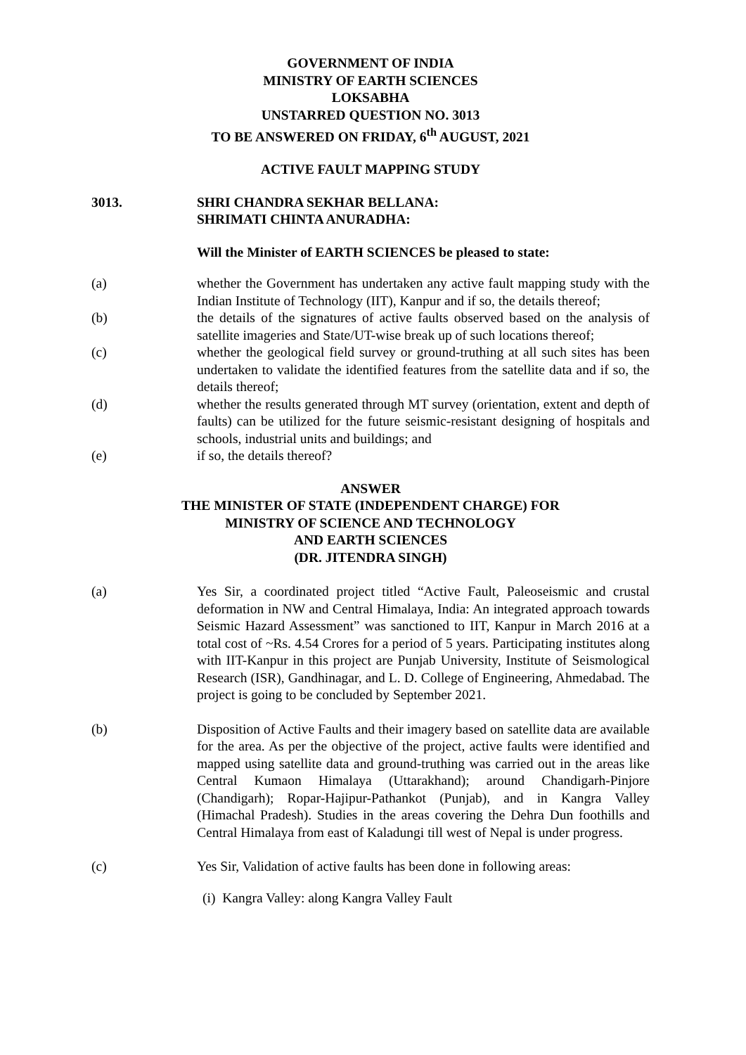GOVERNMENT OF INDIA
MINISTRY OF EARTH SCIENCES
LOKSABHA
UNSTARRED QUESTION NO. 3013
TO BE ANSWERED ON FRIDAY, 6<sup>th</sup> AUGUST, 2021
ACTIVE FAULT MAPPING STUDY
3013. SHRI CHANDRA SEKHAR BELLANA:
SHRIMATI CHINTA ANURADHA:
Will the Minister of EARTH SCIENCES be pleased to state:
(a) whether the Government has undertaken any active fault mapping study with the Indian Institute of Technology (IIT), Kanpur and if so, the details thereof;
(b) the details of the signatures of active faults observed based on the analysis of satellite imageries and State/UT-wise break up of such locations thereof;
(c) whether the geological field survey or ground-truthing at all such sites has been undertaken to validate the identified features from the satellite data and if so, the details thereof;
(d) whether the results generated through MT survey (orientation, extent and depth of faults) can be utilized for the future seismic-resistant designing of hospitals and schools, industrial units and buildings; and
(e) if so, the details thereof?
ANSWER
THE MINISTER OF STATE (INDEPENDENT CHARGE) FOR
MINISTRY OF SCIENCE AND TECHNOLOGY
AND EARTH SCIENCES
(DR. JITENDRA SINGH)
(a) Yes Sir, a coordinated project titled “Active Fault, Paleoseismic and crustal deformation in NW and Central Himalaya, India: An integrated approach towards Seismic Hazard Assessment” was sanctioned to IIT, Kanpur in March 2016 at a total cost of ~Rs. 4.54 Crores for a period of 5 years. Participating institutes along with IIT-Kanpur in this project are Punjab University, Institute of Seismological Research (ISR), Gandhinagar, and L. D. College of Engineering, Ahmedabad. The project is going to be concluded by September 2021.
(b) Disposition of Active Faults and their imagery based on satellite data are available for the area. As per the objective of the project, active faults were identified and mapped using satellite data and ground-truthing was carried out in the areas like Central Kumaon Himalaya (Uttarakhand); around Chandigarh-Pinjore (Chandigarh); Ropar-Hajipur-Pathankot (Punjab), and in Kangra Valley (Himachal Pradesh). Studies in the areas covering the Dehra Dun foothills and Central Himalaya from east of Kaladungi till west of Nepal is under progress.
(c) Yes Sir, Validation of active faults has been done in following areas:
(i) Kangra Valley: along Kangra Valley Fault